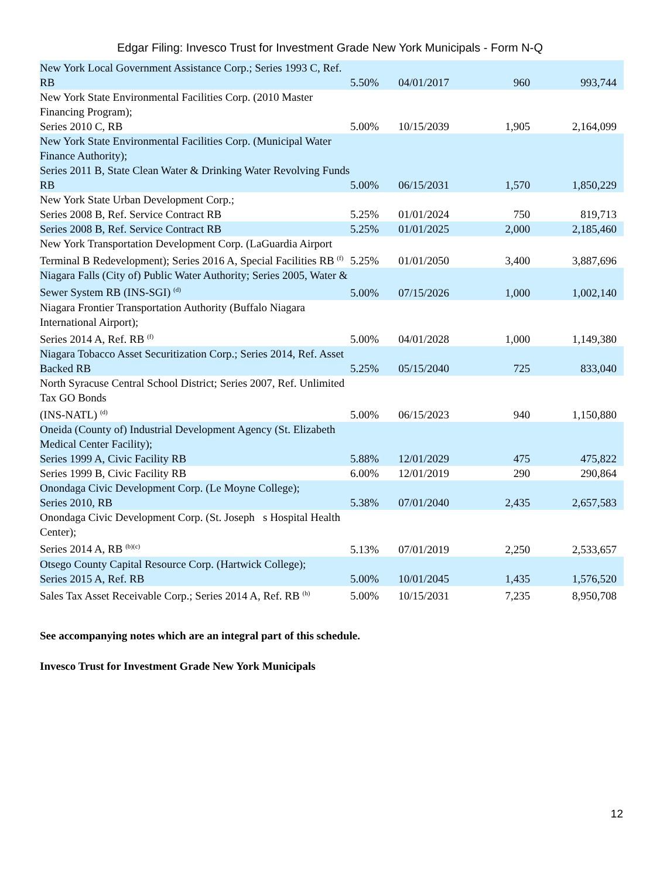Edgar Filing: Invesco Trust for Investment Grade New York Municipals - Form N-Q
| New York Local Government Assistance Corp.; Series 1993 C, Ref. RB | 5.50% | 04/01/2017 | 960 | 993,744 |
| New York State Environmental Facilities Corp. (2010 Master Financing Program); Series 2010 C, RB | 5.00% | 10/15/2039 | 1,905 | 2,164,099 |
| New York State Environmental Facilities Corp. (Municipal Water Finance Authority); Series 2011 B, State Clean Water & Drinking Water Revolving Funds RB | 5.00% | 06/15/2031 | 1,570 | 1,850,229 |
| New York State Urban Development Corp.; Series 2008 B, Ref. Service Contract RB | 5.25% | 01/01/2024 | 750 | 819,713 |
| Series 2008 B, Ref. Service Contract RB | 5.25% | 01/01/2025 | 2,000 | 2,185,460 |
| New York Transportation Development Corp. (LaGuardia Airport Terminal B Redevelopment); Series 2016 A, Special Facilities RB <sup>(f)</sup> | 5.25% | 01/01/2050 | 3,400 | 3,887,696 |
| Niagara Falls (City of) Public Water Authority; Series 2005, Water & Sewer System RB (INS-SGI) <sup>(d)</sup> | 5.00% | 07/15/2026 | 1,000 | 1,002,140 |
| Niagara Frontier Transportation Authority (Buffalo Niagara International Airport); Series 2014 A, Ref. RB <sup>(f)</sup> | 5.00% | 04/01/2028 | 1,000 | 1,149,380 |
| Niagara Tobacco Asset Securitization Corp.; Series 2014, Ref. Asset Backed RB | 5.25% | 05/15/2040 | 725 | 833,040 |
| North Syracuse Central School District; Series 2007, Ref. Unlimited Tax GO Bonds (INS-NATL) <sup>(d)</sup> | 5.00% | 06/15/2023 | 940 | 1,150,880 |
| Oneida (County of) Industrial Development Agency (St. Elizabeth Medical Center Facility); Series 1999 A, Civic Facility RB | 5.88% | 12/01/2029 | 475 | 475,822 |
| Series 1999 B, Civic Facility RB | 6.00% | 12/01/2019 | 290 | 290,864 |
| Onondaga Civic Development Corp. (Le Moyne College); Series 2010, RB | 5.38% | 07/01/2040 | 2,435 | 2,657,583 |
| Onondaga Civic Development Corp. (St. Joseph s Hospital Health Center); Series 2014 A, RB <sup>(b)(c)</sup> | 5.13% | 07/01/2019 | 2,250 | 2,533,657 |
| Otsego County Capital Resource Corp. (Hartwick College); Series 2015 A, Ref. RB | 5.00% | 10/01/2045 | 1,435 | 1,576,520 |
| Sales Tax Asset Receivable Corp.; Series 2014 A, Ref. RB <sup>(h)</sup> | 5.00% | 10/15/2031 | 7,235 | 8,950,708 |
See accompanying notes which are an integral part of this schedule.
Invesco Trust for Investment Grade New York Municipals
12